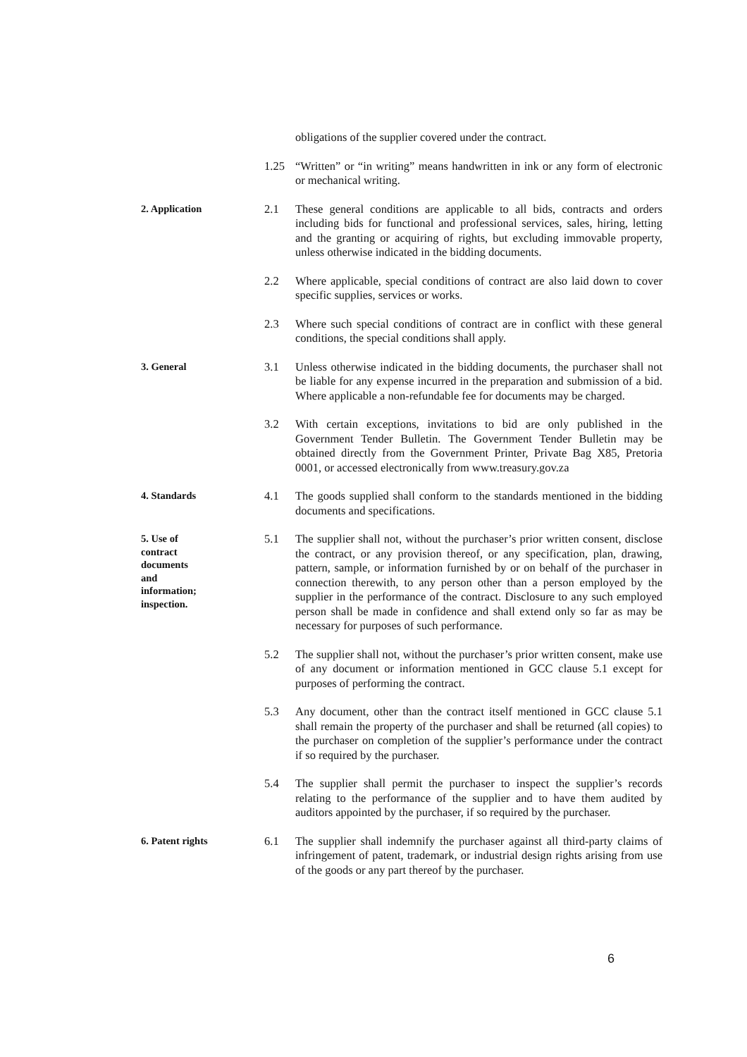obligations of the supplier covered under the contract.
1.25 “Written” or “in writing” means handwritten in ink or any form of electronic or mechanical writing.
2. Application
2.1 These general conditions are applicable to all bids, contracts and orders including bids for functional and professional services, sales, hiring, letting and the granting or acquiring of rights, but excluding immovable property, unless otherwise indicated in the bidding documents.
2.2 Where applicable, special conditions of contract are also laid down to cover specific supplies, services or works.
2.3 Where such special conditions of contract are in conflict with these general conditions, the special conditions shall apply.
3. General
3.1 Unless otherwise indicated in the bidding documents, the purchaser shall not be liable for any expense incurred in the preparation and submission of a bid. Where applicable a non-refundable fee for documents may be charged.
3.2 With certain exceptions, invitations to bid are only published in the Government Tender Bulletin. The Government Tender Bulletin may be obtained directly from the Government Printer, Private Bag X85, Pretoria 0001, or accessed electronically from www.treasury.gov.za
4. Standards
4.1 The goods supplied shall conform to the standards mentioned in the bidding documents and specifications.
5. Use of
contract
documents
and
information;
inspection.
5.1 The supplier shall not, without the purchaser’s prior written consent, disclose the contract, or any provision thereof, or any specification, plan, drawing, pattern, sample, or information furnished by or on behalf of the purchaser in connection therewith, to any person other than a person employed by the supplier in the performance of the contract. Disclosure to any such employed person shall be made in confidence and shall extend only so far as may be necessary for purposes of such performance.
5.2 The supplier shall not, without the purchaser’s prior written consent, make use of any document or information mentioned in GCC clause 5.1 except for purposes of performing the contract.
5.3 Any document, other than the contract itself mentioned in GCC clause 5.1 shall remain the property of the purchaser and shall be returned (all copies) to the purchaser on completion of the supplier’s performance under the contract if so required by the purchaser.
5.4 The supplier shall permit the purchaser to inspect the supplier’s records relating to the performance of the supplier and to have them audited by auditors appointed by the purchaser, if so required by the purchaser.
6. Patent rights
6.1 The supplier shall indemnify the purchaser against all third-party claims of infringement of patent, trademark, or industrial design rights arising from use of the goods or any part thereof by the purchaser.
6